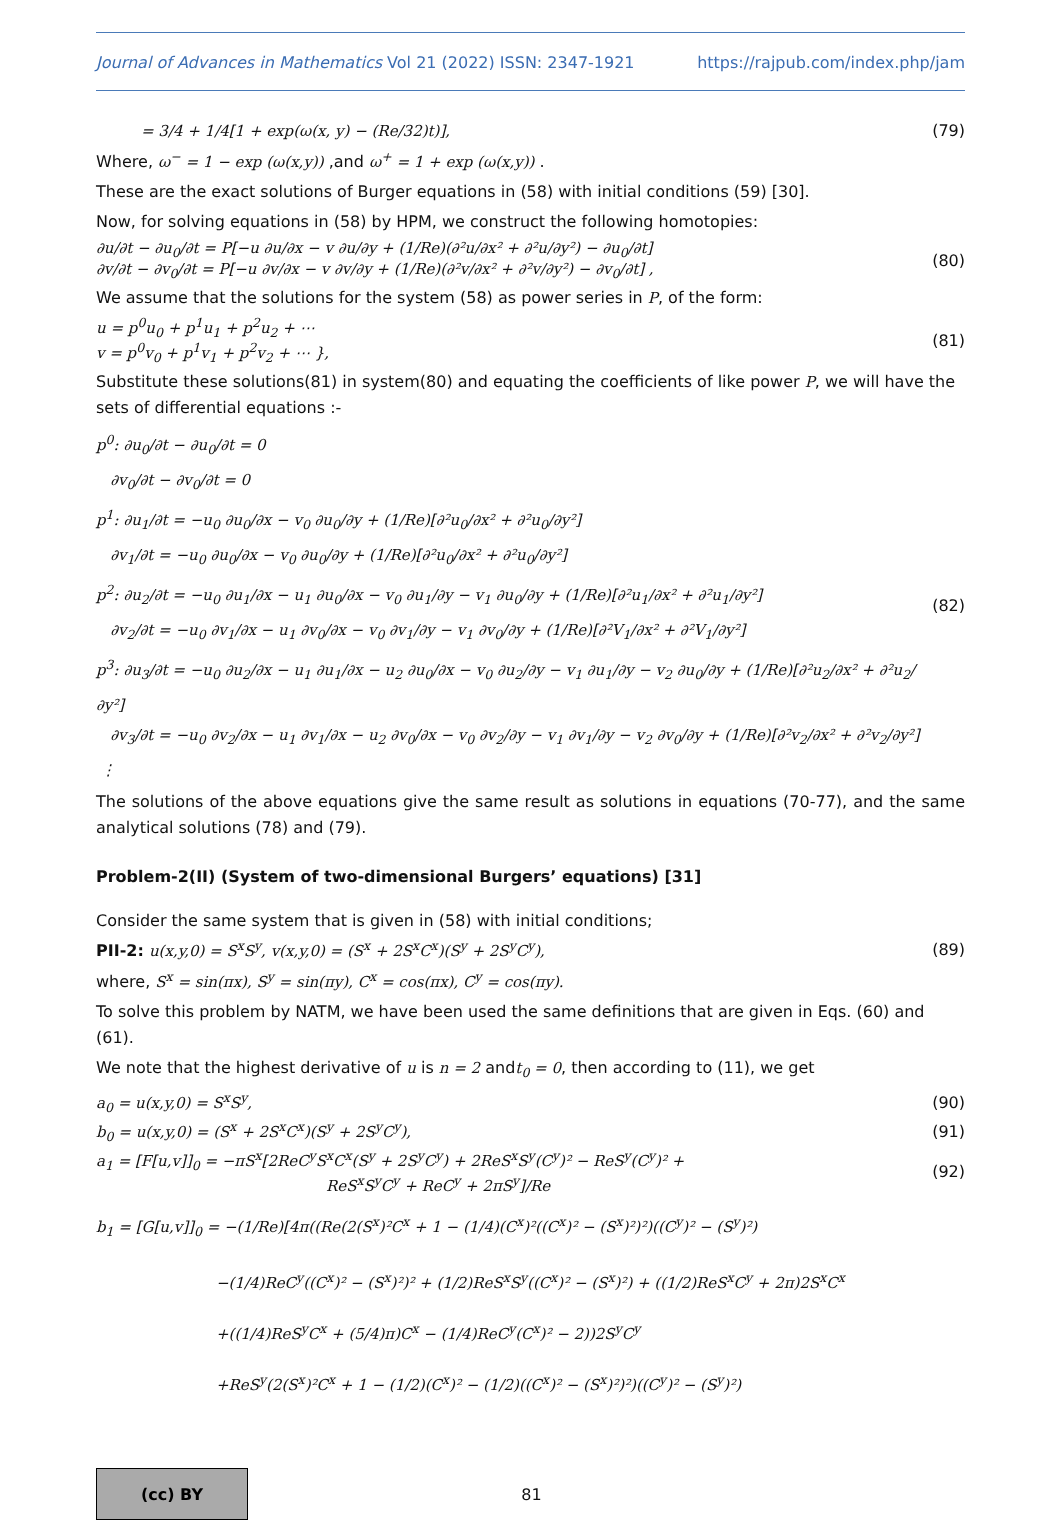Journal of Advances in Mathematics Vol 21 (2022) ISSN: 2347-1921 https://rajpub.com/index.php/jam
= 3/4 + 1/4[1 + exp(ω(x, y) − (Re/32)t)], (79)
Where, ω<sup>−</sup> = 1 − exp (ω(x,y)) ,and ω<sup>+</sup> = 1 + exp (ω(x,y)) .
These are the exact solutions of Burger equations in (58) with initial conditions (59) [30].
Now, for solving equations in (58) by HPM, we construct the following homotopies:
∂u/∂t − ∂u<sub>0</sub>/∂t = P[−u ∂u/∂x − v ∂u/∂y + (1/Re)(∂²u/∂x² + ∂²u/∂y²) − ∂u<sub>0</sub>/∂t]
∂v/∂t − ∂v<sub>0</sub>/∂t = P[−u ∂v/∂x − v ∂v/∂y + (1/Re)(∂²v/∂x² + ∂²v/∂y²) − ∂v<sub>0</sub>/∂t] , (80)
We assume that the solutions for the system (58) as power series in P, of the form:
u = p<sup>0</sup>u<sub>0</sub> + p<sup>1</sup>u<sub>1</sub> + p<sup>2</sup>u<sub>2</sub> + ⋯
v = p<sup>0</sup>v<sub>0</sub> + p<sup>1</sup>v<sub>1</sub> + p<sup>2</sup>v<sub>2</sub> + ⋯ }, (81)
Substitute these solutions(81) in system(80) and equating the coefficients of like power P, we will have the sets of differential equations :-
p<sup>0</sup>: ∂u<sub>0</sub>/∂t − ∂u<sub>0</sub>/∂t = 0
∂v<sub>0</sub>/∂t − ∂v<sub>0</sub>/∂t = 0
p<sup>1</sup>: ∂u<sub>1</sub>/∂t = −u<sub>0</sub> ∂u<sub>0</sub>/∂x − v<sub>0</sub> ∂u<sub>0</sub>/∂y + (1/Re)[∂²u<sub>0</sub>/∂x² + ∂²u<sub>0</sub>/∂y²]
∂v<sub>1</sub>/∂t = −u<sub>0</sub> ∂u<sub>0</sub>/∂x − v<sub>0</sub> ∂u<sub>0</sub>/∂y + (1/Re)[∂²u<sub>0</sub>/∂x² + ∂²u<sub>0</sub>/∂y²]
p<sup>2</sup>: ∂u<sub>2</sub>/∂t = −u<sub>0</sub> ∂u<sub>1</sub>/∂x − u<sub>1</sub> ∂u<sub>0</sub>/∂x − v<sub>0</sub> ∂u<sub>1</sub>/∂y − v<sub>1</sub> ∂u<sub>0</sub>/∂y + (1/Re)[∂²u<sub>1</sub>/∂x² + ∂²u<sub>1</sub>/∂y²]
∂v<sub>2</sub>/∂t = −u<sub>0</sub> ∂v<sub>1</sub>/∂x − u<sub>1</sub> ∂v<sub>0</sub>/∂x − v<sub>0</sub> ∂v<sub>1</sub>/∂y − v<sub>1</sub> ∂v<sub>0</sub>/∂y + (1/Re)[∂²V<sub>1</sub>/∂x² + ∂²V<sub>1</sub>/∂y²]
p<sup>3</sup>: ∂u<sub>3</sub>/∂t = −u<sub>0</sub> ∂u<sub>2</sub>/∂x − u<sub>1</sub> ∂u<sub>1</sub>/∂x − u<sub>2</sub> ∂u<sub>0</sub>/∂x − v<sub>0</sub> ∂u<sub>2</sub>/∂y − v<sub>1</sub> ∂u<sub>1</sub>/∂y − v<sub>2</sub> ∂u<sub>0</sub>/∂y + (1/Re)[∂²u<sub>2</sub>/∂x² + ∂²u<sub>2</sub>/∂y²]
∂v<sub>3</sub>/∂t = −u<sub>0</sub> ∂v<sub>2</sub>/∂x − u<sub>1</sub> ∂v<sub>1</sub>/∂x − u<sub>2</sub> ∂v<sub>0</sub>/∂x − v<sub>0</sub> ∂v<sub>2</sub>/∂y − v<sub>1</sub> ∂v<sub>1</sub>/∂y − v<sub>2</sub> ∂v<sub>0</sub>/∂y + (1/Re)[∂²v<sub>2</sub>/∂x² + ∂²v<sub>2</sub>/∂y²]
⋮ (82)
The solutions of the above equations give the same result as solutions in equations (70-77), and the same analytical solutions (78) and (79).
Problem-2(II) (System of two-dimensional Burgers’ equations) [31]
Consider the same system that is given in (58) with initial conditions;
PII-2: u(x,y,0) = S<sup>x</sup>S<sup>y</sup>, v(x,y,0) = (S<sup>x</sup> + 2S<sup>x</sup>C<sup>x</sup>)(S<sup>y</sup> + 2S<sup>y</sup>C<sup>y</sup>), (89)
where, S<sup>x</sup> = sin(πx), S<sup>y</sup> = sin(πy), C<sup>x</sup> = cos(πx), C<sup>y</sup> = cos(πy).
To solve this problem by NATM, we have been used the same definitions that are given in Eqs. (60) and (61).
We note that the highest derivative of u is n = 2 andt<sub>0</sub> = 0, then according to (11), we get
a<sub>0</sub> = u(x,y,0) = S<sup>x</sup>S<sup>y</sup>, (90)
b<sub>0</sub> = u(x,y,0) = (S<sup>x</sup> + 2S<sup>x</sup>C<sup>x</sup>)(S<sup>y</sup> + 2S<sup>y</sup>C<sup>y</sup>), (91)
a<sub>1</sub> = [F[u,v]]<sub>0</sub> = −πS<sup>x</sup>[2ReC<sup>y</sup>S<sup>x</sup>C<sup>x</sup>(S<sup>y</sup> + 2S<sup>y</sup>C<sup>y</sup>) + 2ReS<sup>x</sup>S<sup>y</sup>(C<sup>y</sup>)² − ReS<sup>y</sup>(C<sup>y</sup>)² +
ReS<sup>x</sup>S<sup>y</sup>C<sup>y</sup> + ReC<sup>y</sup> + 2πS<sup>y</sup>]/Re (92)
b<sub>1</sub> = [G[u,v]]<sub>0</sub> = −(1/Re)[4π((Re(2(S<sup>x</sup>)²C<sup>x</sup> + 1 − (1/4)(C<sup>x</sup>)²((C<sup>x</sup>)² − (S<sup>x</sup>)²)²)((C<sup>y</sup>)² − (S<sup>y</sup>)²)
−(1/4)ReC<sup>y</sup>((C<sup>x</sup>)² − (S<sup>x</sup>)²)² + (1/2)ReS<sup>x</sup>S<sup>y</sup>((C<sup>x</sup>)² − (S<sup>x</sup>)²) + ((1/2)ReS<sup>x</sup>C<sup>y</sup> + 2π)2S<sup>x</sup>C<sup>x</sup>
+((1/4)ReS<sup>y</sup>C<sup>x</sup> + (5/4)π)C<sup>x</sup> − (1/4)ReC<sup>y</sup>(C<sup>x</sup>)² − 2))2S<sup>y</sup>C<sup>y</sup>
+ReS<sup>y</sup>(2(S<sup>x</sup>)²C<sup>x</sup> + 1 − (1/2)(C<sup>x</sup>)² − (1/2)((C<sup>x</sup>)² − (S<sup>x</sup>)²)²)((C<sup>y</sup>)² − (S<sup>y</sup>)²)
(cc) BY
81